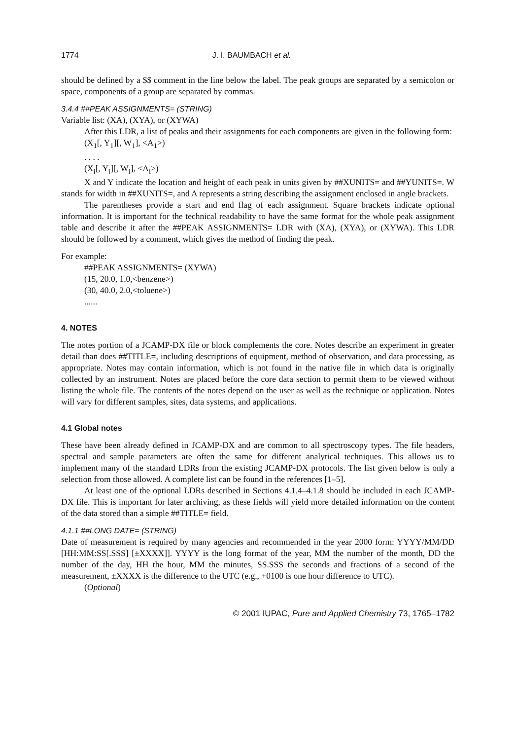1774 J. I. BAUMBACH et al.
should be defined by a $$ comment in the line below the label. The peak groups are separated by a semicolon or space, components of a group are separated by commas.
3.4.4 ##PEAK ASSIGNMENTS= (STRING)
Variable list: (XA), (XYA), or (XYWA)
After this LDR, a list of peaks and their assignments for each components are given in the following form:
(X<sub>1</sub>[, Y<sub>1</sub>][, W<sub>1</sub>], <A<sub>1</sub>>)
. . . .
(X<sub>i</sub>[, Y<sub>i</sub>][, W<sub>i</sub>], <A<sub>i</sub>>)
X and Y indicate the location and height of each peak in units given by ##XUNITS= and ##YUNITS=. W stands for width in ##XUNITS=, and A represents a string describing the assignment enclosed in angle brackets.
The parentheses provide a start and end flag of each assignment. Square brackets indicate optional information. It is important for the technical readability to have the same format for the whole peak assignment table and describe it after the ##PEAK ASSIGNMENTS= LDR with (XA), (XYA), or (XYWA). This LDR should be followed by a comment, which gives the method of finding the peak.
For example:
##PEAK ASSIGNMENTS= (XYWA)
(15, 20.0, 1.0,<benzene>)
(30, 40.0, 2.0,<toluene>)
......
4. NOTES
The notes portion of a JCAMP-DX file or block complements the core. Notes describe an experiment in greater detail than does ##TITLE=, including descriptions of equipment, method of observation, and data processing, as appropriate. Notes may contain information, which is not found in the native file in which data is originally collected by an instrument. Notes are placed before the core data section to permit them to be viewed without listing the whole file. The contents of the notes depend on the user as well as the technique or application. Notes will vary for different samples, sites, data systems, and applications.
4.1 Global notes
These have been already defined in JCAMP-DX and are common to all spectroscopy types. The file headers, spectral and sample parameters are often the same for different analytical techniques. This allows us to implement many of the standard LDRs from the existing JCAMP-DX protocols. The list given below is only a selection from those allowed. A complete list can be found in the references [1–5].
At least one of the optional LDRs described in Sections 4.1.4–4.1.8 should be included in each JCAMP-DX file. This is important for later archiving, as these fields will yield more detailed information on the content of the data stored than a simple ##TITLE= field.
4.1.1 ##LONG DATE= (STRING)
Date of measurement is required by many agencies and recommended in the year 2000 form: YYYY/MM/DD [HH:MM:SS[.SSS] [±XXXX]]. YYYY is the long format of the year, MM the number of the month, DD the number of the day, HH the hour, MM the minutes, SS.SSS the seconds and fractions of a second of the measurement, ±XXXX is the difference to the UTC (e.g., +0100 is one hour difference to UTC).
(Optional)
© 2001 IUPAC, Pure and Applied Chemistry 73, 1765–1782